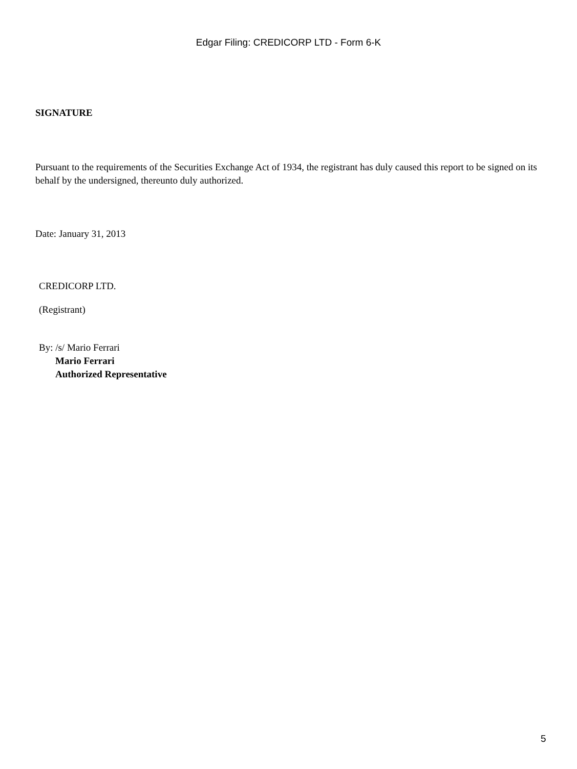Edgar Filing: CREDICORP LTD - Form 6-K
SIGNATURE
Pursuant to the requirements of the Securities Exchange Act of 1934, the registrant has duly caused this report to be signed on its behalf by the undersigned, thereunto duly authorized.
Date: January 31, 2013
CREDICORP LTD.
(Registrant)
By: /s/ Mario Ferrari
Mario Ferrari
Authorized Representative
5